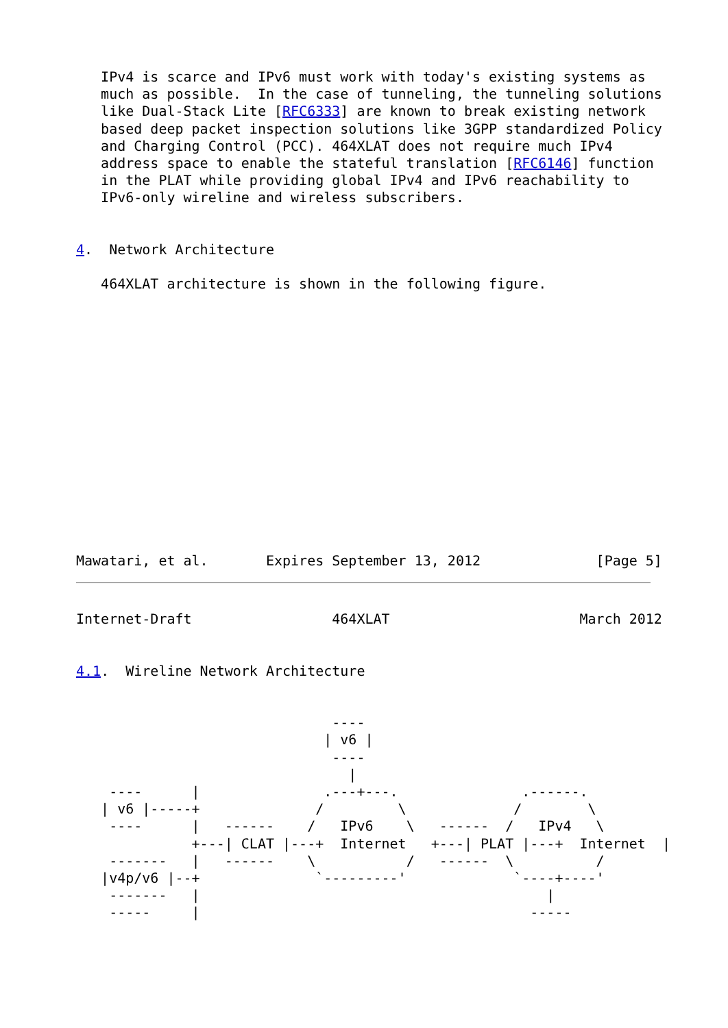IPv4 is scarce and IPv6 must work with today's existing systems as
   much as possible.  In the case of tunneling, the tunneling solutions
   like Dual-Stack Lite [RFC6333] are known to break existing network
   based deep packet inspection solutions like 3GPP standardized Policy
   and Charging Control (PCC). 464XLAT does not require much IPv4
   address space to enable the stateful translation [RFC6146] function
   in the PLAT while providing global IPv4 and IPv6 reachability to
   IPv6-only wireline and wireless subscribers.


4.  Network Architecture

   464XLAT architecture is shown in the following figure.















Mawatari, et al.       Expires September 13, 2012              [Page 5]
Internet-Draft                 464XLAT                       March 2012


4.1.  Wireline Network Architecture


                               ----
                              | v6 |
                               ----
                                 |
    ----      |               .---+---.               .------.
   | v6 |-----+              /         \             /        \
    ----      |   ------    /   IPv6    \   ------  /   IPv4   \
              +---| CLAT |---+  Internet   +---| PLAT |---+  Internet  |
    -------   |   ------    \           /   ------  \          /
   |v4p/v6 |--+              `---------'             `----+----'
    -------   |                                          |
    -----     |                                        -----